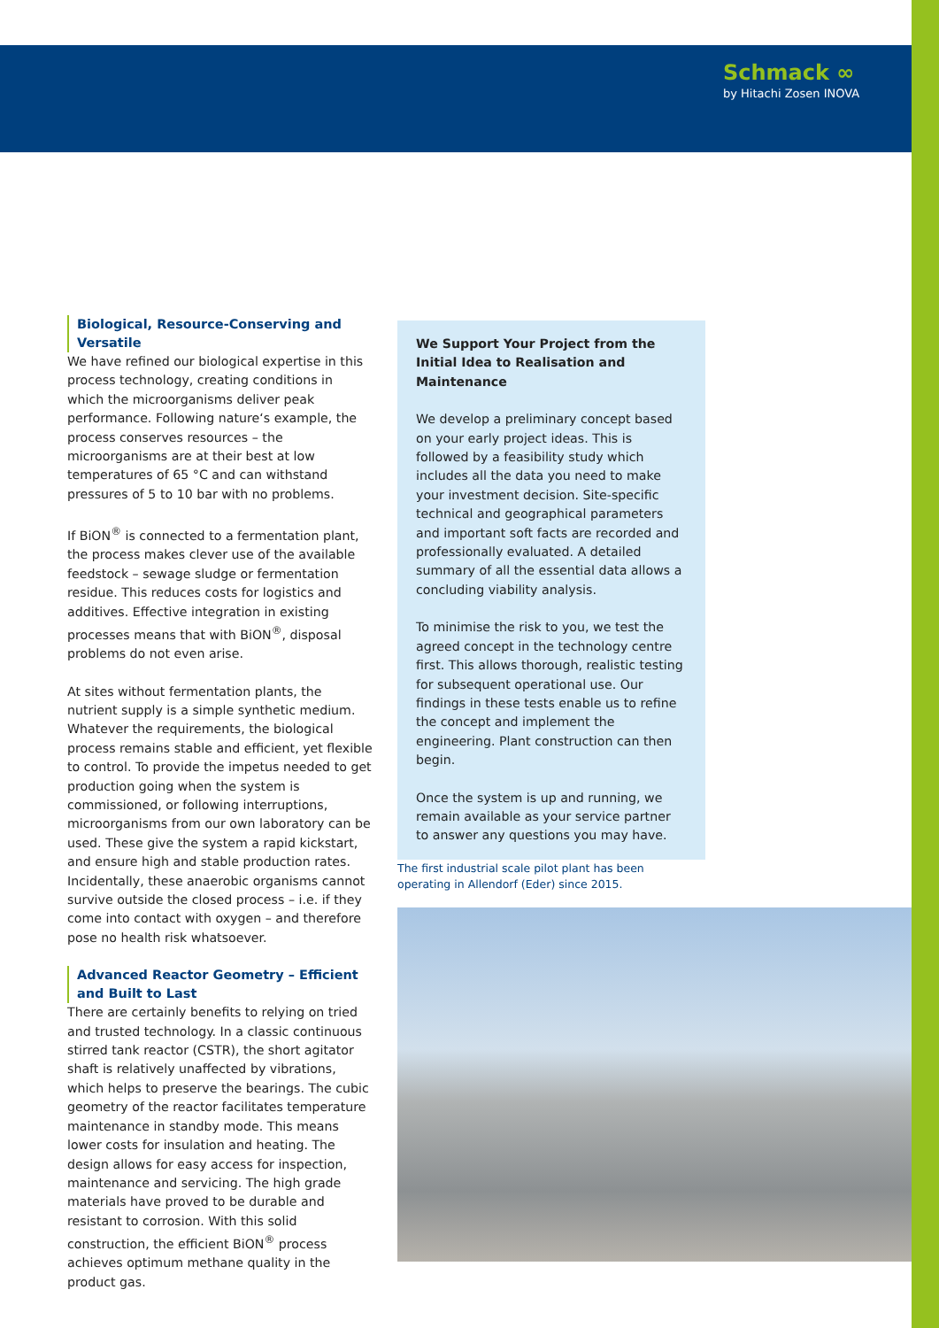Schmack ∞
by Hitachi Zosen INOVA
Biological, Resource-Conserving and Versatile
We have refined our biological expertise in this process technology, creating conditions in which the microorganisms deliver peak performance. Following nature‘s example, the process conserves resources – the microorganisms are at their best at low temperatures of 65 °C and can withstand pressures of 5 to 10 bar with no problems.
If BiON<sup>®</sup> is connected to a fermentation plant, the process makes clever use of the available feedstock – sewage sludge or fermentation residue. This reduces costs for logistics and additives. Effective integration in existing processes means that with BiON<sup>®</sup>, disposal problems do not even arise.
At sites without fermentation plants, the nutrient supply is a simple synthetic medium. Whatever the requirements, the biological process remains stable and efficient, yet flexible to control. To provide the impetus needed to get production going when the system is commissioned, or following interruptions, microorganisms from our own laboratory can be used. These give the system a rapid kickstart, and ensure high and stable production rates. Incidentally, these anaerobic organisms cannot survive outside the closed process – i.e. if they come into contact with oxygen – and therefore pose no health risk whatsoever.
Advanced Reactor Geometry – Efficient and Built to Last
There are certainly benefits to relying on tried and trusted technology. In a classic continuous stirred tank reactor (CSTR), the short agitator shaft is relatively unaffected by vibrations, which helps to preserve the bearings. The cubic geometry of the reactor facilitates temperature maintenance in standby mode. This means lower costs for insulation and heating. The design allows for easy access for inspection, maintenance and servicing. The high grade materials have proved to be durable and resistant to corrosion. With this solid construction, the efficient BiON<sup>®</sup> process achieves optimum methane quality in the product gas.
We Support Your Project from the Initial Idea to Realisation and Maintenance
We develop a preliminary concept based on your early project ideas. This is followed by a feasibility study which includes all the data you need to make your investment decision. Site-specific technical and geographical parameters and important soft facts are recorded and professionally evaluated. A detailed summary of all the essential data allows a concluding viability analysis.
To minimise the risk to you, we test the agreed concept in the technology centre first. This allows thorough, realistic testing for subsequent operational use. Our findings in these tests enable us to refine the concept and implement the engineering. Plant construction can then begin.
Once the system is up and running, we remain available as your service partner to answer any questions you may have.
The first industrial scale pilot plant has been operating in Allendorf (Eder) since 2015.